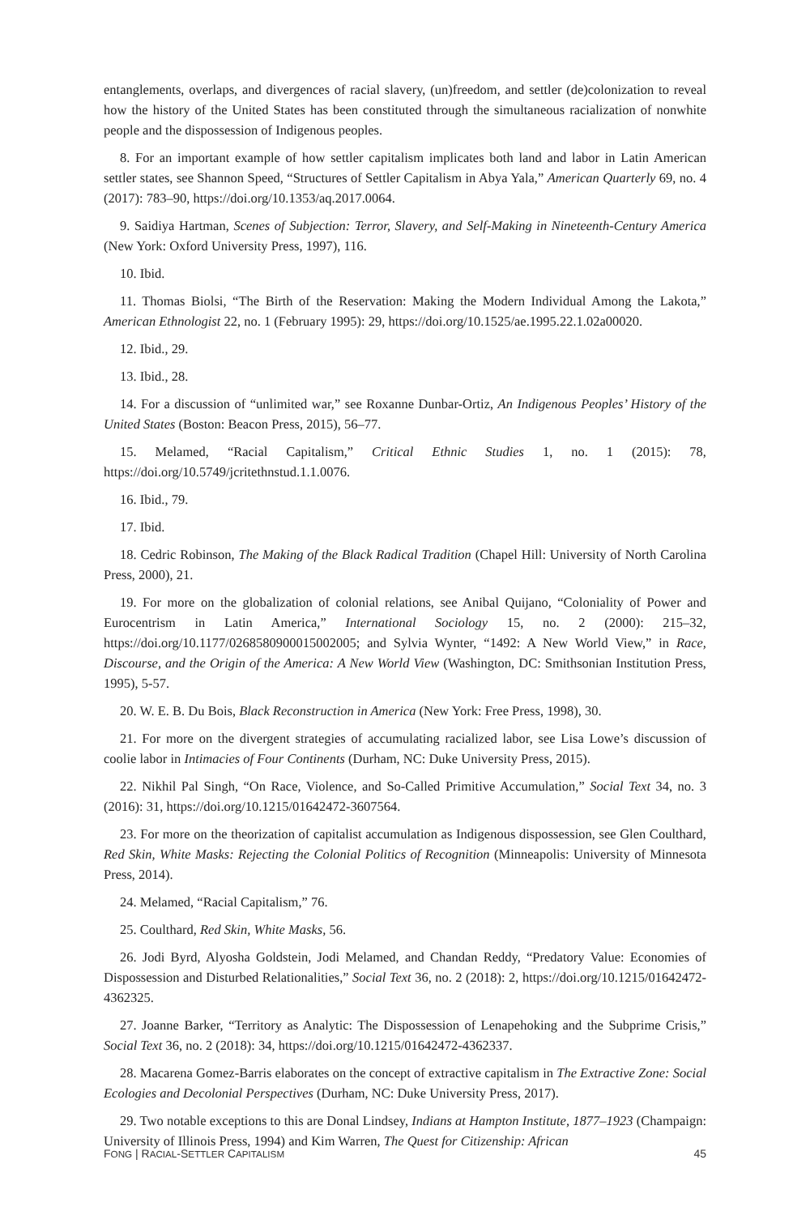entanglements, overlaps, and divergences of racial slavery, (un)freedom, and settler (de)colonization to reveal how the history of the United States has been constituted through the simultaneous racialization of nonwhite people and the dispossession of Indigenous peoples.
8. For an important example of how settler capitalism implicates both land and labor in Latin American settler states, see Shannon Speed, “Structures of Settler Capitalism in Abya Yala,” American Quarterly 69, no. 4 (2017): 783–90, https://doi.org/10.1353/aq.2017.0064.
9. Saidiya Hartman, Scenes of Subjection: Terror, Slavery, and Self-Making in Nineteenth-Century America (New York: Oxford University Press, 1997), 116.
10. Ibid.
11. Thomas Biolsi, “The Birth of the Reservation: Making the Modern Individual Among the Lakota,” American Ethnologist 22, no. 1 (February 1995): 29, https://doi.org/10.1525/ae.1995.22.1.02a00020.
12. Ibid., 29.
13. Ibid., 28.
14. For a discussion of “unlimited war,” see Roxanne Dunbar-Ortiz, An Indigenous Peoples’ History of the United States (Boston: Beacon Press, 2015), 56–77.
15. Melamed, “Racial Capitalism,” Critical Ethnic Studies 1, no. 1 (2015): 78, https://doi.org/10.5749/jcritethnstud.1.1.0076.
16. Ibid., 79.
17. Ibid.
18. Cedric Robinson, The Making of the Black Radical Tradition (Chapel Hill: University of North Carolina Press, 2000), 21.
19. For more on the globalization of colonial relations, see Anibal Quijano, “Coloniality of Power and Eurocentrism in Latin America,” International Sociology 15, no. 2 (2000): 215–32, https://doi.org/10.1177/0268580900015002005; and Sylvia Wynter, “1492: A New World View,” in Race, Discourse, and the Origin of the America: A New World View (Washington, DC: Smithsonian Institution Press, 1995), 5-57.
20. W. E. B. Du Bois, Black Reconstruction in America (New York: Free Press, 1998), 30.
21. For more on the divergent strategies of accumulating racialized labor, see Lisa Lowe’s discussion of coolie labor in Intimacies of Four Continents (Durham, NC: Duke University Press, 2015).
22. Nikhil Pal Singh, “On Race, Violence, and So-Called Primitive Accumulation,” Social Text 34, no. 3 (2016): 31, https://doi.org/10.1215/01642472-3607564.
23. For more on the theorization of capitalist accumulation as Indigenous dispossession, see Glen Coulthard, Red Skin, White Masks: Rejecting the Colonial Politics of Recognition (Minneapolis: University of Minnesota Press, 2014).
24. Melamed, “Racial Capitalism,” 76.
25. Coulthard, Red Skin, White Masks, 56.
26. Jodi Byrd, Alyosha Goldstein, Jodi Melamed, and Chandan Reddy, “Predatory Value: Economies of Dispossession and Disturbed Relationalities,” Social Text 36, no. 2 (2018): 2, https://doi.org/10.1215/01642472-4362325.
27. Joanne Barker, “Territory as Analytic: The Dispossession of Lenapehoking and the Subprime Crisis,” Social Text 36, no. 2 (2018): 34, https://doi.org/10.1215/01642472-4362337.
28. Macarena Gomez-Barris elaborates on the concept of extractive capitalism in The Extractive Zone: Social Ecologies and Decolonial Perspectives (Durham, NC: Duke University Press, 2017).
29. Two notable exceptions to this are Donal Lindsey, Indians at Hampton Institute, 1877–1923 (Champaign: University of Illinois Press, 1994) and Kim Warren, The Quest for Citizenship: African
FONG | RACIAL-SETTLER CAPITALISM 45